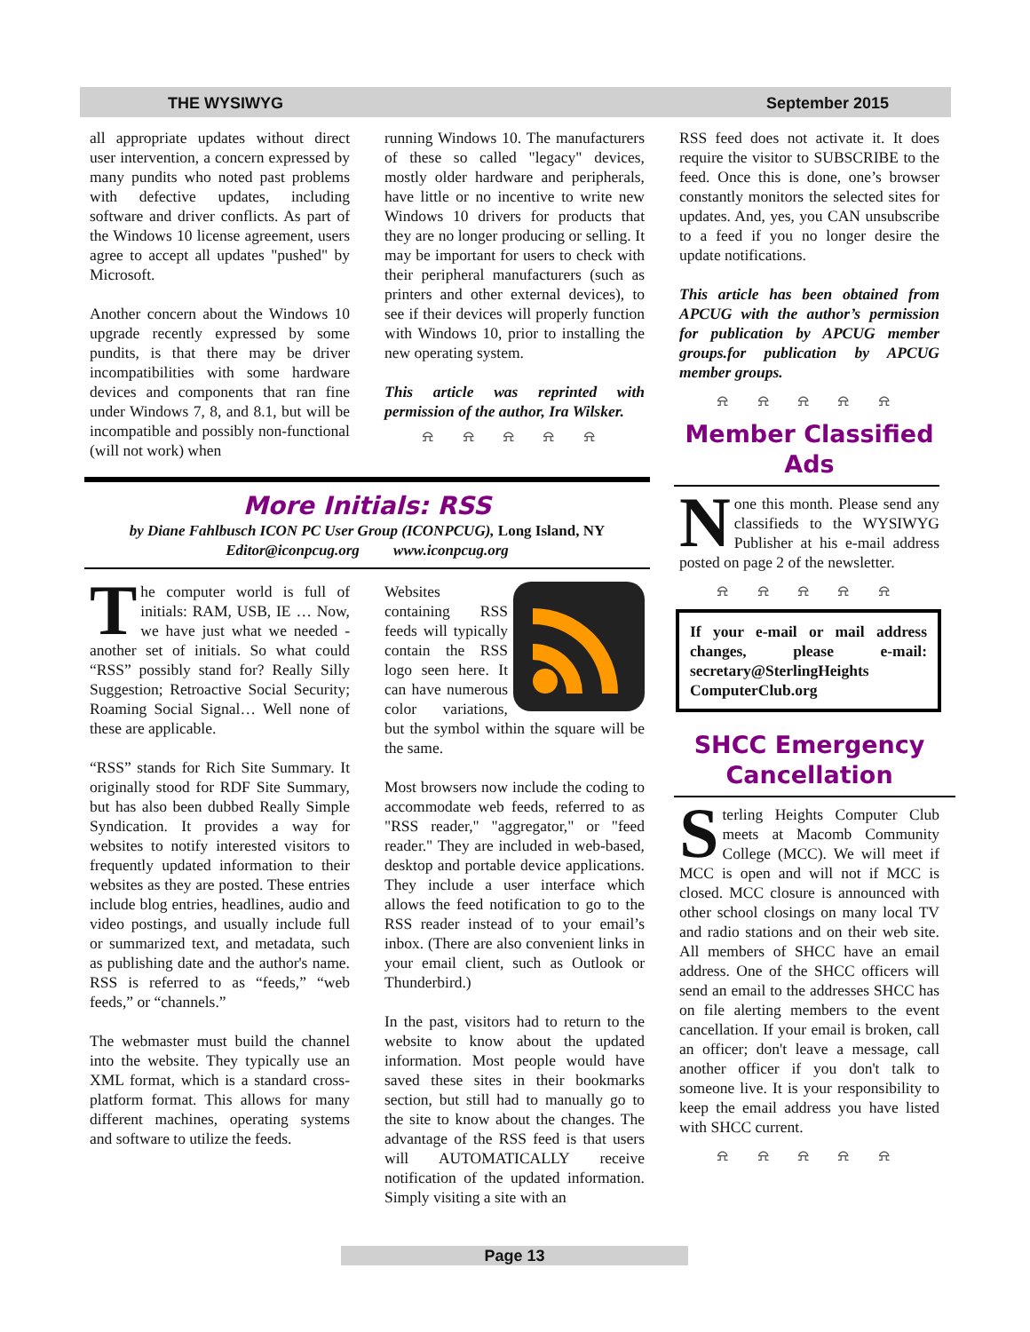THE WYSIWYG September 2015
all appropriate updates without direct user intervention, a concern expressed by many pundits who noted past problems with defective updates, including software and driver conflicts. As part of the Windows 10 license agreement, users agree to accept all updates "pushed" by Microsoft.
Another concern about the Windows 10 upgrade recently expressed by some pundits, is that there may be driver incompatibilities with some hardware devices and components that ran fine under Windows 7, 8, and 8.1, but will be incompatible and possibly non-functional (will not work) when
running Windows 10. The manufacturers of these so called "legacy" devices, mostly older hardware and peripherals, have little or no incentive to write new Windows 10 drivers for products that they are no longer producing or selling. It may be important for users to check with their peripheral manufacturers (such as printers and other external devices), to see if their devices will properly function with Windows 10, prior to installing the new operating system.
This article was reprinted with permission of the author, Ira Wilsker.
⍾ ⍾ ⍾ ⍾ ⍾
More Initials: RSS
by Diane Fahlbusch ICON PC User Group (ICONPCUG), Long Island, NY
Editor@iconpcug.org www.iconpcug.org
The computer world is full of initials: RAM, USB, IE … Now, we have just what we needed - another set of initials. So what could “RSS” possibly stand for? Really Silly Suggestion; Retroactive Social Security; Roaming Social Signal… Well none of these are applicable.
“RSS” stands for Rich Site Summary. It originally stood for RDF Site Summary, but has also been dubbed Really Simple Syndication. It provides a way for websites to notify interested visitors to frequently updated information to their websites as they are posted. These entries include blog entries, headlines, audio and video postings, and usually include full or summarized text, and metadata, such as publishing date and the author's name. RSS is referred to as “feeds,” “web feeds,” or “channels.”
The webmaster must build the channel into the website. They typically use an XML format, which is a standard cross-platform format. This allows for many different machines, operating systems and software to utilize the feeds.
Websites containing RSS feeds will typically contain the RSS logo seen here. It can have numerous color variations, but the symbol within the square will be the same.
Most browsers now include the coding to accommodate web feeds, referred to as "RSS reader," "aggregator," or "feed reader." They are included in web-based, desktop and portable device applications. They include a user interface which allows the feed notification to go to the RSS reader instead of to your email’s inbox. (There are also convenient links in your email client, such as Outlook or Thunderbird.)
In the past, visitors had to return to the website to know about the updated information. Most people would have saved these sites in their bookmarks section, but still had to manually go to the site to know about the changes. The advantage of the RSS feed is that users will AUTOMATICALLY receive notification of the updated information. Simply visiting a site with an
RSS feed does not activate it. It does require the visitor to SUBSCRIBE to the feed. Once this is done, one’s browser constantly monitors the selected sites for updates. And, yes, you CAN unsubscribe to a feed if you no longer desire the update notifications.
This article has been obtained from APCUG with the author’s permission for publication by APCUG member groups.for publication by APCUG member groups.
⍾ ⍾ ⍾ ⍾ ⍾
Member Classified Ads
None this month. Please send any classifieds to the WYSIWYG Publisher at his e-mail address posted on page 2 of the newsletter.
⍾ ⍾ ⍾ ⍾ ⍾
If your e-mail or mail address changes, please e-mail: secretary@SterlingHeights ComputerClub.org
SHCC Emergency Cancellation
Sterling Heights Computer Club meets at Macomb Community College (MCC). We will meet if MCC is open and will not if MCC is closed. MCC closure is announced with other school closings on many local TV and radio stations and on their web site. All members of SHCC have an email address. One of the SHCC officers will send an email to the addresses SHCC has on file alerting members to the event cancellation. If your email is broken, call an officer; don't leave a message, call another officer if you don't talk to someone live. It is your responsibility to keep the email address you have listed with SHCC current.
⍾ ⍾ ⍾ ⍾ ⍾
Page 13